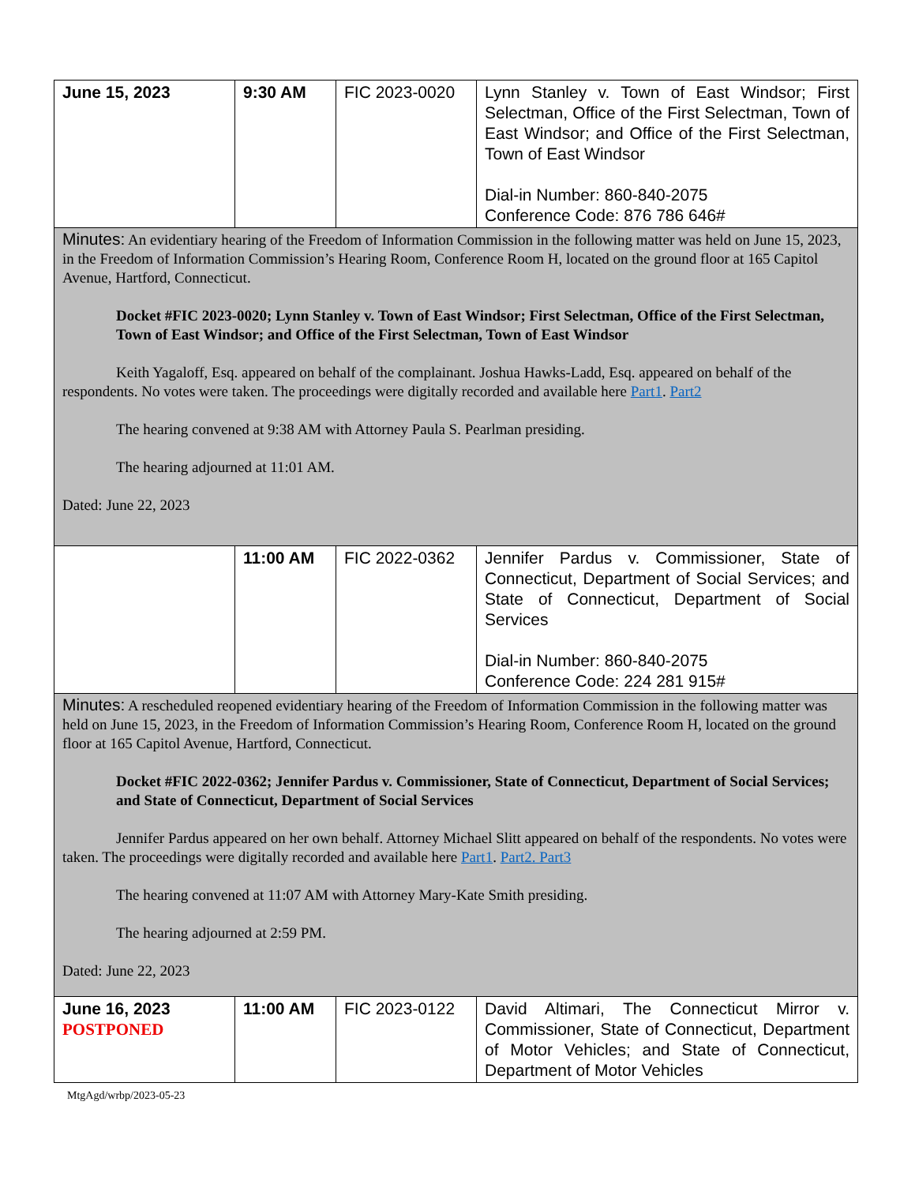| June 15, 2023 | 9:30 AM | FIC 2023-0020 | Lynn Stanley v. Town of East Windsor; First Selectman, Office of the First Selectman, Town of East Windsor; and Office of the First Selectman, Town of East Windsor Dial-in Number: 860-840-2075 Conference Code: 876 786 646# |
| Minutes: An evidentiary hearing of the Freedom of Information Commission in the following matter was held on June 15, 2023, in the Freedom of Information Commission’s Hearing Room, Conference Room H, located on the ground floor at 165 Capitol Avenue, Hartford, Connecticut. Docket #FIC 2023-0020; Lynn Stanley v. Town of East Windsor; First Selectman, Office of the First Selectman, Town of East Windsor; and Office of the First Selectman, Town of East Windsor Keith Yagaloff, Esq. appeared on behalf of the complainant. Joshua Hawks-Ladd, Esq. appeared on behalf of the respondents. No votes were taken. The proceedings were digitally recorded and available here Part1 . Part2 The hearing convened at 9:38 AM with Attorney Paula S. Pearlman presiding. The hearing adjourned at 11:01 AM. Dated: June 22, 2023 | | | |
| | 11:00 AM | FIC 2022-0362 | Jennifer Pardus v. Commissioner, State of Connecticut, Department of Social Services; and State of Connecticut, Department of Social Services Dial-in Number: 860-840-2075 Conference Code: 224 281 915# |
| Minutes: A rescheduled reopened evidentiary hearing of the Freedom of Information Commission in the following matter was held on June 15, 2023, in the Freedom of Information Commission’s Hearing Room, Conference Room H, located on the ground floor at 165 Capitol Avenue, Hartford, Connecticut. Docket #FIC 2022-0362; Jennifer Pardus v. Commissioner, State of Connecticut, Department of Social Services; and State of Connecticut, Department of Social Services Jennifer Pardus appeared on her own behalf. Attorney Michael Slitt appeared on behalf of the respondents. No votes were taken. The proceedings were digitally recorded and available here Part1 . Part2. Part3 The hearing convened at 11:07 AM with Attorney Mary-Kate Smith presiding. The hearing adjourned at 2:59 PM. Dated: June 22, 2023 | | | |
| June 16, 2023 POSTPONED | 11:00 AM | FIC 2023-0122 | David Altimari, The Connecticut Mirror v. Commissioner, State of Connecticut, Department of Motor Vehicles; and State of Connecticut, Department of Motor Vehicles |
MtgAgd/wrbp/2023-05-23